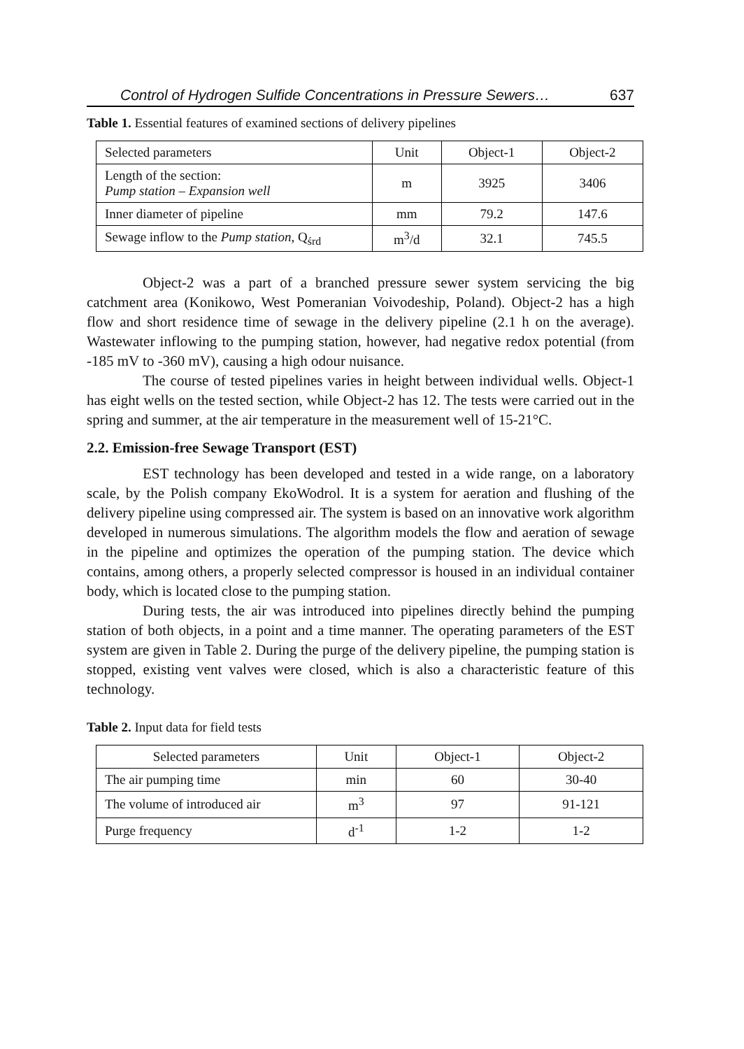Control of Hydrogen Sulfide Concentrations in Pressure Sewers… 637
Table 1. Essential features of examined sections of delivery pipelines
| Selected parameters | Unit | Object-1 | Object-2 |
| --- | --- | --- | --- |
| Length of the section: Pump station – Expansion well | m | 3925 | 3406 |
| Inner diameter of pipeline | mm | 79.2 | 147.6 |
| Sewage inflow to the Pump station , Q<sub>śrd</sub> | m<sup>3</sup>/d | 32.1 | 745.5 |
Object-2 was a part of a branched pressure sewer system servicing the big catchment area (Konikowo, West Pomeranian Voivodeship, Poland). Object-2 has a high flow and short residence time of sewage in the delivery pipeline (2.1 h on the average). Wastewater inflowing to the pumping station, however, had negative redox potential (from -185 mV to -360 mV), causing a high odour nuisance.
The course of tested pipelines varies in height between individual wells. Object-1 has eight wells on the tested section, while Object-2 has 12. The tests were carried out in the spring and summer, at the air temperature in the measurement well of 15-21°C.
2.2. Emission-free Sewage Transport (EST)
EST technology has been developed and tested in a wide range, on a laboratory scale, by the Polish company EkoWodrol. It is a system for aeration and flushing of the delivery pipeline using compressed air. The system is based on an innovative work algorithm developed in numerous simulations. The algorithm models the flow and aeration of sewage in the pipeline and optimizes the operation of the pumping station. The device which contains, among others, a properly selected compressor is housed in an individual container body, which is located close to the pumping station.
During tests, the air was introduced into pipelines directly behind the pumping station of both objects, in a point and a time manner. The operating parameters of the EST system are given in Table 2. During the purge of the delivery pipeline, the pumping station is stopped, existing vent valves were closed, which is also a characteristic feature of this technology.
Table 2. Input data for field tests
| Selected parameters | Unit | Object-1 | Object-2 |
| --- | --- | --- | --- |
| The air pumping time | min | 60 | 30-40 |
| The volume of introduced air | m<sup>3</sup> | 97 | 91-121 |
| Purge frequency | d<sup>-1</sup> | 1-2 | 1-2 |